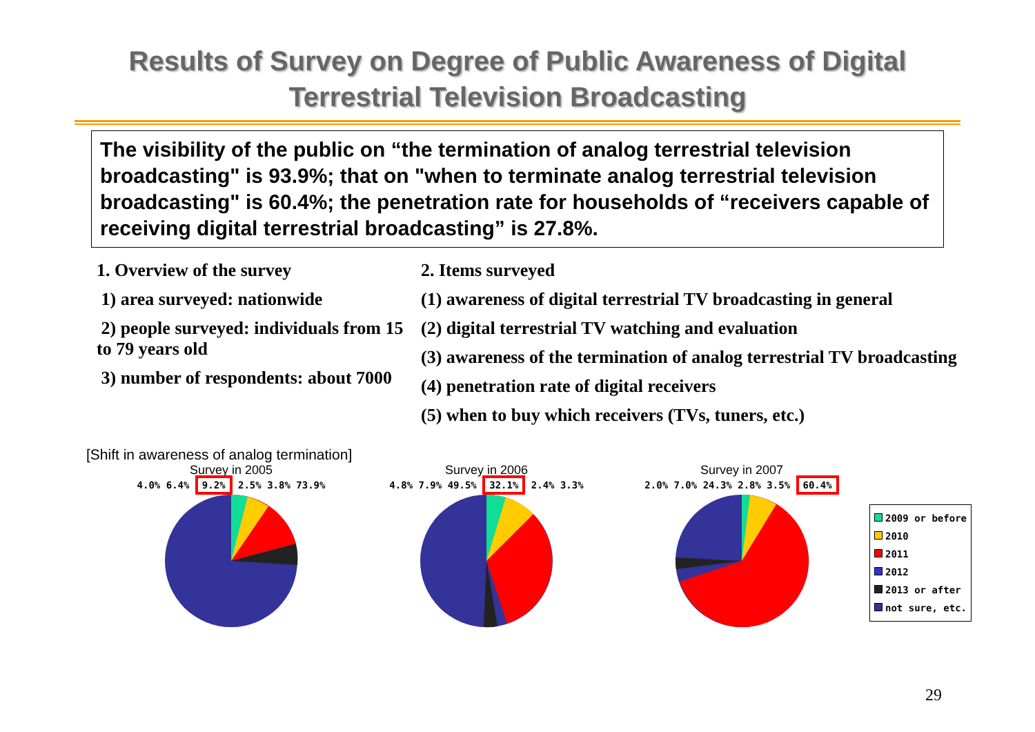Results of Survey on Degree of Public Awareness of Digital
Terrestrial Television Broadcasting
The visibility of the public on “the termination of analog terrestrial television broadcasting" is 93.9%; that on "when to terminate analog terrestrial television broadcasting" is 60.4%; the penetration rate for households of “receivers capable of receiving digital terrestrial broadcasting” is 27.8%.
1. Overview of the survey
1) area surveyed: nationwide
2) people surveyed: individuals from 15 to 79 years old
3) number of respondents: about 7000
2. Items surveyed
(1) awareness of digital terrestrial TV broadcasting in general
(2) digital terrestrial TV watching and evaluation
(3) awareness of the termination of analog terrestrial TV broadcasting
(4) penetration rate of digital receivers
(5) when to buy which receivers (TVs, tuners, etc.)
[Shift in awareness of analog termination]
Survey in 2005
4.0% 6.4% 9.2% 2.5% 3.8% 73.9%
Survey in 2006
4.8% 7.9% 49.5% 32.1% 2.4% 3.3%
Survey in 2007
2.0% 7.0% 24.3% 2.8% 3.5% 60.4%
2009 or before
2010
2011
2012
2013 or after
not sure, etc.
29